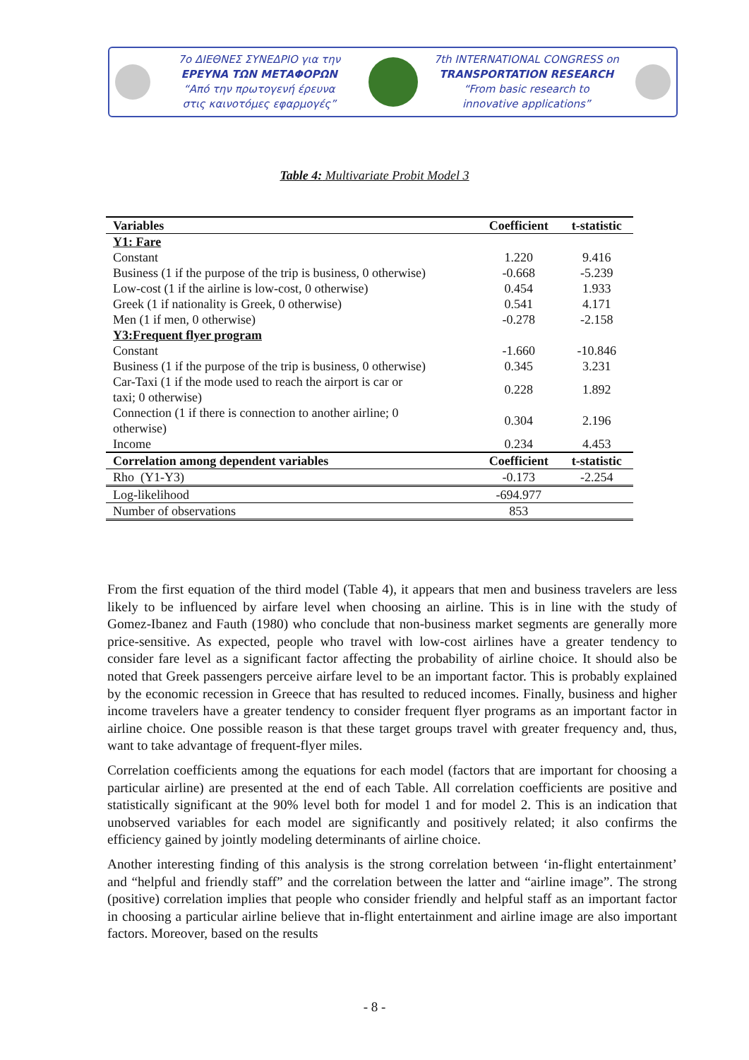7ο ΔΙΕΘΝΕΣ ΣΥΝΕΔΡΙΟ για την
ΕΡΕΥΝΑ ΤΩΝ ΜΕΤΑΦΟΡΩΝ
“Από την πρωτογενή έρευνα
στις καινοτόμες εφαρμογές”
7th INTERNATIONAL CONGRESS on
TRANSPORTATION RESEARCH
“From basic research to
innovative applications”
Table 4: Multivariate Probit Model 3
| Variables | Coefficient | t-statistic |
| --- | --- | --- |
| Y1: Fare | | |
| Constant | 1.220 | 9.416 |
| Business (1 if the purpose of the trip is business, 0 otherwise) | -0.668 | -5.239 |
| Low-cost (1 if the airline is low-cost, 0 otherwise) | 0.454 | 1.933 |
| Greek (1 if nationality is Greek, 0 otherwise) | 0.541 | 4.171 |
| Men (1 if men, 0 otherwise) | -0.278 | -2.158 |
| Y3:Frequent flyer program | | |
| Constant | -1.660 | -10.846 |
| Business (1 if the purpose of the trip is business, 0 otherwise) | 0.345 | 3.231 |
| Car-Taxi (1 if the mode used to reach the airport is car or taxi; 0 otherwise) | 0.228 | 1.892 |
| Connection (1 if there is connection to another airline; 0 otherwise) | 0.304 | 2.196 |
| Income | 0.234 | 4.453 |
| Correlation among dependent variables | Coefficient | t-statistic |
| Rho (Y1-Y3) | -0.173 | -2.254 |
| Log-likelihood | -694.977 | |
| Number of observations | 853 | |
From the first equation of the third model (Table 4), it appears that men and business travelers are less likely to be influenced by airfare level when choosing an airline. This is in line with the study of Gomez-Ibanez and Fauth (1980) who conclude that non-business market segments are generally more price-sensitive. As expected, people who travel with low-cost airlines have a greater tendency to consider fare level as a significant factor affecting the probability of airline choice. It should also be noted that Greek passengers perceive airfare level to be an important factor. This is probably explained by the economic recession in Greece that has resulted to reduced incomes. Finally, business and higher income travelers have a greater tendency to consider frequent flyer programs as an important factor in airline choice. One possible reason is that these target groups travel with greater frequency and, thus, want to take advantage of frequent-flyer miles.
Correlation coefficients among the equations for each model (factors that are important for choosing a particular airline) are presented at the end of each Table. All correlation coefficients are positive and statistically significant at the 90% level both for model 1 and for model 2. This is an indication that unobserved variables for each model are significantly and positively related; it also confirms the efficiency gained by jointly modeling determinants of airline choice.
Another interesting finding of this analysis is the strong correlation between ‘in-flight entertainment’ and “helpful and friendly staff” and the correlation between the latter and “airline image”. The strong (positive) correlation implies that people who consider friendly and helpful staff as an important factor in choosing a particular airline believe that in-flight entertainment and airline image are also important factors. Moreover, based on the results
- 8 -